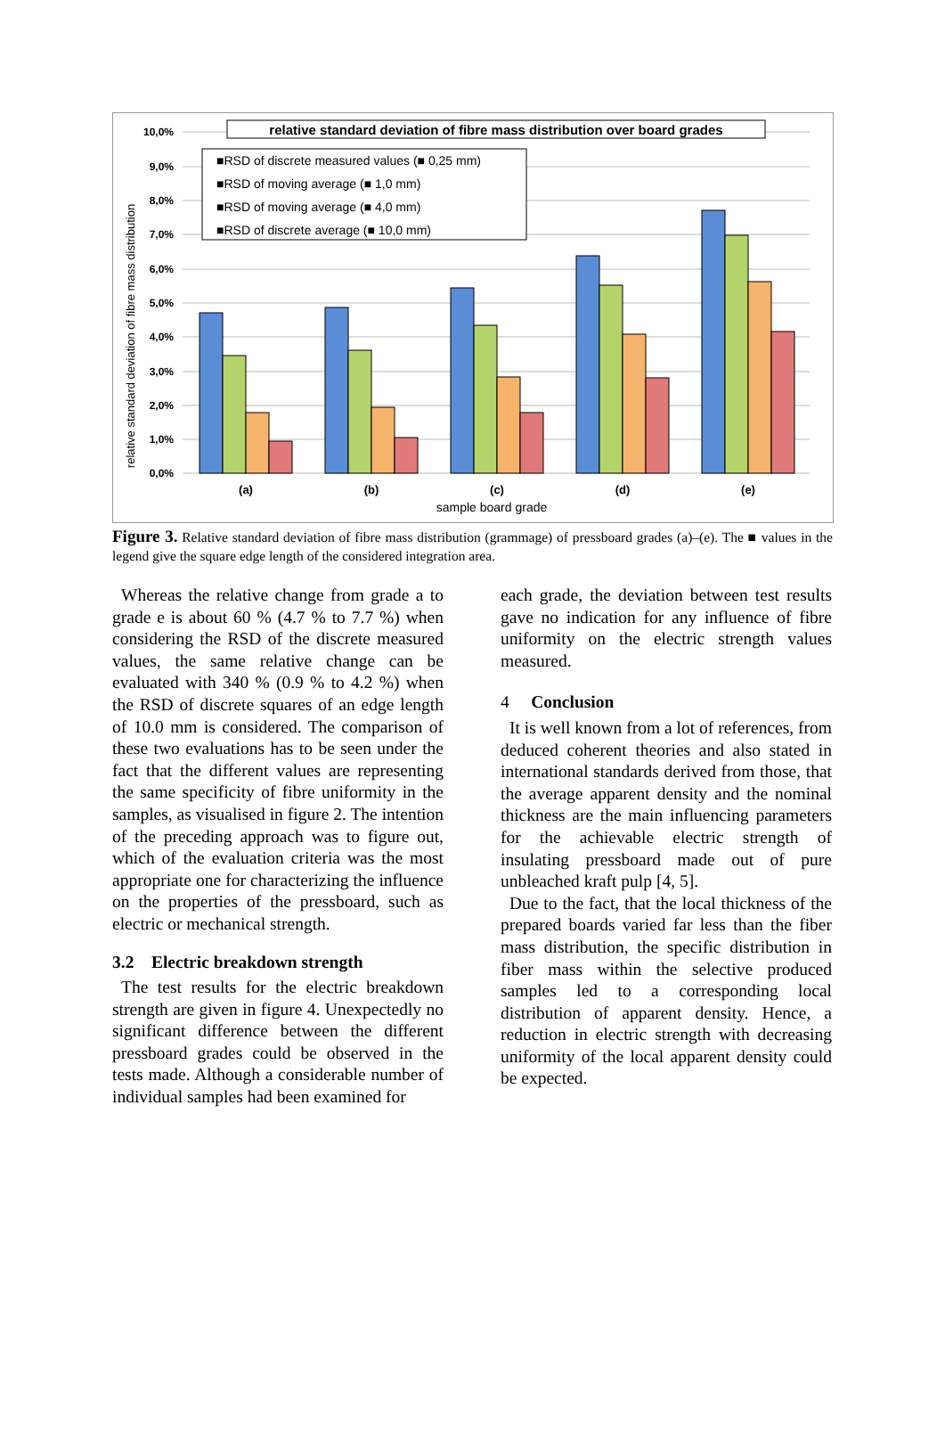10,0%
9,0%
8,0%
7,0%
6,0%
5,0%
4,0%
3,0%
2,0%
1,0%
0,0%
relative standard deviation of fibre mass distribution
(a)
(b)
(c)
(d)
(e)
sample board grade
relative standard deviation of fibre mass distribution over board grades
■RSD of discrete measured values (■ 0,25 mm)
■RSD of moving average (■ 1,0 mm)
■RSD of moving average (■ 4,0 mm)
■RSD of discrete average (■ 10,0 mm)
Figure 3. Relative standard deviation of fibre mass distribution (grammage) of pressboard grades (a)–(e). The ■ values in the legend give the square edge length of the considered integration area.
Whereas the relative change from grade a to grade e is about 60 % (4.7 % to 7.7 %) when considering the RSD of the discrete measured values, the same relative change can be evaluated with 340 % (0.9 % to 4.2 %) when the RSD of discrete squares of an edge length of 10.0 mm is considered. The comparison of these two evaluations has to be seen under the fact that the different values are representing the same specificity of fibre uniformity in the samples, as visualised in figure 2. The intention of the preceding approach was to figure out, which of the evaluation criteria was the most appropriate one for characterizing the influence on the properties of the pressboard, such as electric or mechanical strength.
3.2 Electric breakdown strength
The test results for the electric breakdown strength are given in figure 4. Unexpectedly no significant difference between the different pressboard grades could be observed in the tests made. Although a considerable number of individual samples had been examined for
each grade, the deviation between test results gave no indication for any influence of fibre uniformity on the electric strength values measured.
4 Conclusion
It is well known from a lot of references, from deduced coherent theories and also stated in international standards derived from those, that the average apparent density and the nominal thickness are the main influencing parameters for the achievable electric strength of insulating pressboard made out of pure unbleached kraft pulp [4, 5].
Due to the fact, that the local thickness of the prepared boards varied far less than the fiber mass distribution, the specific distribution in fiber mass within the selective produced samples led to a corresponding local distribution of apparent density. Hence, a reduction in electric strength with decreasing uniformity of the local apparent density could be expected.